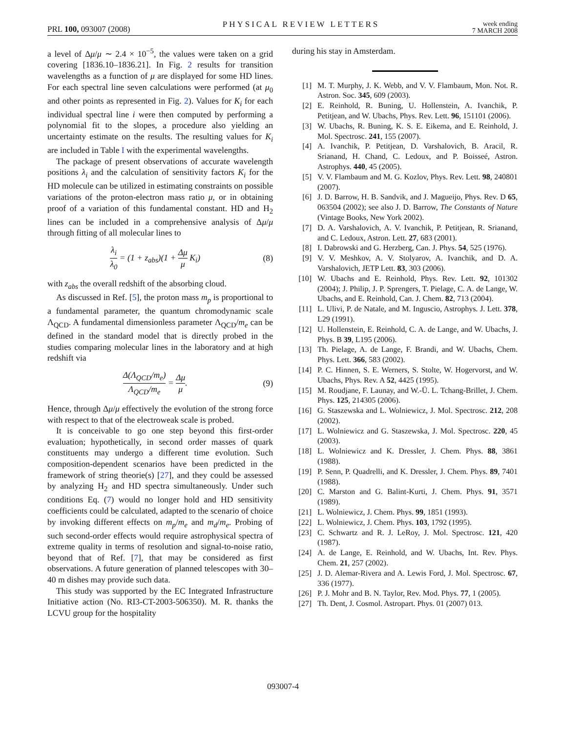PRL 100, 093007 (2008) PHYSICAL REVIEW LETTERS week ending
7 MARCH 2008
a level of Δμ/μ ∼ 2.4 × 10<sup>−5</sup>, the values were taken on a grid covering [1836.10–1836.21]. In Fig. 2 results for transition wavelengths as a function of μ are displayed for some HD lines. For each spectral line seven calculations were performed (at μ<sub>0</sub> and other points as represented in Fig. 2). Values for K<sub>i</sub> for each individual spectral line i were then computed by performing a polynomial fit to the slopes, a procedure also yielding an uncertainty estimate on the results. The resulting values for K<sub>i</sub> are included in Table I with the experimental wavelengths.
The package of present observations of accurate wavelength positions λ<sub>i</sub> and the calculation of sensitivity factors K<sub>i</sub> for the HD molecule can be utilized in estimating constraints on possible variations of the proton-electron mass ratio μ, or in obtaining proof of a variation of this fundamental constant. HD and H<sub>2</sub> lines can be included in a comprehensive analysis of Δμ/μ through fitting of all molecular lines to
λ<sub>i</sub> λ<sub>0</sub> = (1 + z<sub>abs</sub>)(1 + Δμ μ K<sub>i</sub>)
(8)
with z<sub>abs</sub> the overall redshift of the absorbing cloud.
As discussed in Ref. [5], the proton mass m<sub>p</sub> is proportional to a fundamental parameter, the quantum chromodynamic scale Λ<sub>QCD</sub>. A fundamental dimensionless parameter Λ<sub>QCD</sub>/m<sub>e</sub> can be defined in the standard model that is directly probed in the studies comparing molecular lines in the laboratory and at high redshift via
Δ(Λ<sub>QCD</sub>/m<sub>e</sub>) Λ<sub>QCD</sub>/m<sub>e</sub> = Δμ μ. (9)
Hence, through Δμ/μ effectively the evolution of the strong force with respect to that of the electroweak scale is probed.
It is conceivable to go one step beyond this first-order evaluation; hypothetically, in second order masses of quark constituents may undergo a different time evolution. Such composition-dependent scenarios have been predicted in the framework of string theorie(s) [27], and they could be assessed by analyzing H<sub>2</sub> and HD spectra simultaneously. Under such conditions Eq. (7) would no longer hold and HD sensitivity coefficients could be calculated, adapted to the scenario of choice by invoking different effects on m<sub>p</sub>/m<sub>e</sub> and m<sub>d</sub>/m<sub>e</sub>. Probing of such second-order effects would require astrophysical spectra of extreme quality in terms of resolution and signal-to-noise ratio, beyond that of Ref. [7], that may be considered as first observations. A future generation of planned telescopes with 30–40 m dishes may provide such data.
This study was supported by the EC Integrated Infrastructure Initiative action (No. RI3-CT-2003-506350). M. R. thanks the LCVU group for the hospitality
during his stay in Amsterdam.
[1] M. T. Murphy, J. K. Webb, and V. V. Flambaum, Mon. Not. R. Astron. Soc. 345, 609 (2003).
[2] E. Reinhold, R. Buning, U. Hollenstein, A. Ivanchik, P. Petitjean, and W. Ubachs, Phys. Rev. Lett. 96, 151101 (2006).
[3] W. Ubachs, R. Buning, K. S. E. Eikema, and E. Reinhold, J. Mol. Spectrosc. 241, 155 (2007).
[4] A. Ivanchik, P. Petitjean, D. Varshalovich, B. Aracil, R. Srianand, H. Chand, C. Ledoux, and P. Boisseé, Astron. Astrophys. 440, 45 (2005).
[5] V. V. Flambaum and M. G. Kozlov, Phys. Rev. Lett. 98, 240801 (2007).
[6] J. D. Barrow, H. B. Sandvik, and J. Magueijo, Phys. Rev. D 65, 063504 (2002); see also J. D. Barrow, The Constants of Nature (Vintage Books, New York 2002).
[7] D. A. Varshalovich, A. V. Ivanchik, P. Petitjean, R. Srianand, and C. Ledoux, Astron. Lett. 27, 683 (2001).
[8] I. Dabrowski and G. Herzberg, Can. J. Phys. 54, 525 (1976).
[9] V. V. Meshkov, A. V. Stolyarov, A. Ivanchik, and D. A. Varshalovich, JETP Lett. 83, 303 (2006).
[10] W. Ubachs and E. Reinhold, Phys. Rev. Lett. 92, 101302 (2004); J. Philip, J. P. Sprengers, T. Pielage, C. A. de Lange, W. Ubachs, and E. Reinhold, Can. J. Chem. 82, 713 (2004).
[11] L. Ulivi, P. de Natale, and M. Inguscio, Astrophys. J. Lett. 378, L29 (1991).
[12] U. Hollenstein, E. Reinhold, C. A. de Lange, and W. Ubachs, J. Phys. B 39, L195 (2006).
[13] Th. Pielage, A. de Lange, F. Brandi, and W. Ubachs, Chem. Phys. Lett. 366, 583 (2002).
[14] P. C. Hinnen, S. E. Werners, S. Stolte, W. Hogervorst, and W. Ubachs, Phys. Rev. A 52, 4425 (1995).
[15] M. Roudjane, F. Launay, and W.-Ü. L. Tchang-Brillet, J. Chem. Phys. 125, 214305 (2006).
[16] G. Staszewska and L. Wolniewicz, J. Mol. Spectrosc. 212, 208 (2002).
[17] L. Wolniewicz and G. Staszewska, J. Mol. Spectrosc. 220, 45 (2003).
[18] L. Wolniewicz and K. Dressler, J. Chem. Phys. 88, 3861 (1988).
[19] P. Senn, P. Quadrelli, and K. Dressler, J. Chem. Phys. 89, 7401 (1988).
[20] C. Marston and G. Balint-Kurti, J. Chem. Phys. 91, 3571 (1989).
[21] L. Wolniewicz, J. Chem. Phys. 99, 1851 (1993).
[22] L. Wolniewicz, J. Chem. Phys. 103, 1792 (1995).
[23] C. Schwartz and R. J. LeRoy, J. Mol. Spectrosc. 121, 420 (1987).
[24] A. de Lange, E. Reinhold, and W. Ubachs, Int. Rev. Phys. Chem. 21, 257 (2002).
[25] J. D. Alemar-Rivera and A. Lewis Ford, J. Mol. Spectrosc. 67, 336 (1977).
[26] P. J. Mohr and B. N. Taylor, Rev. Mod. Phys. 77, 1 (2005).
[27] Th. Dent, J. Cosmol. Astropart. Phys. 01 (2007) 013.
093007-4